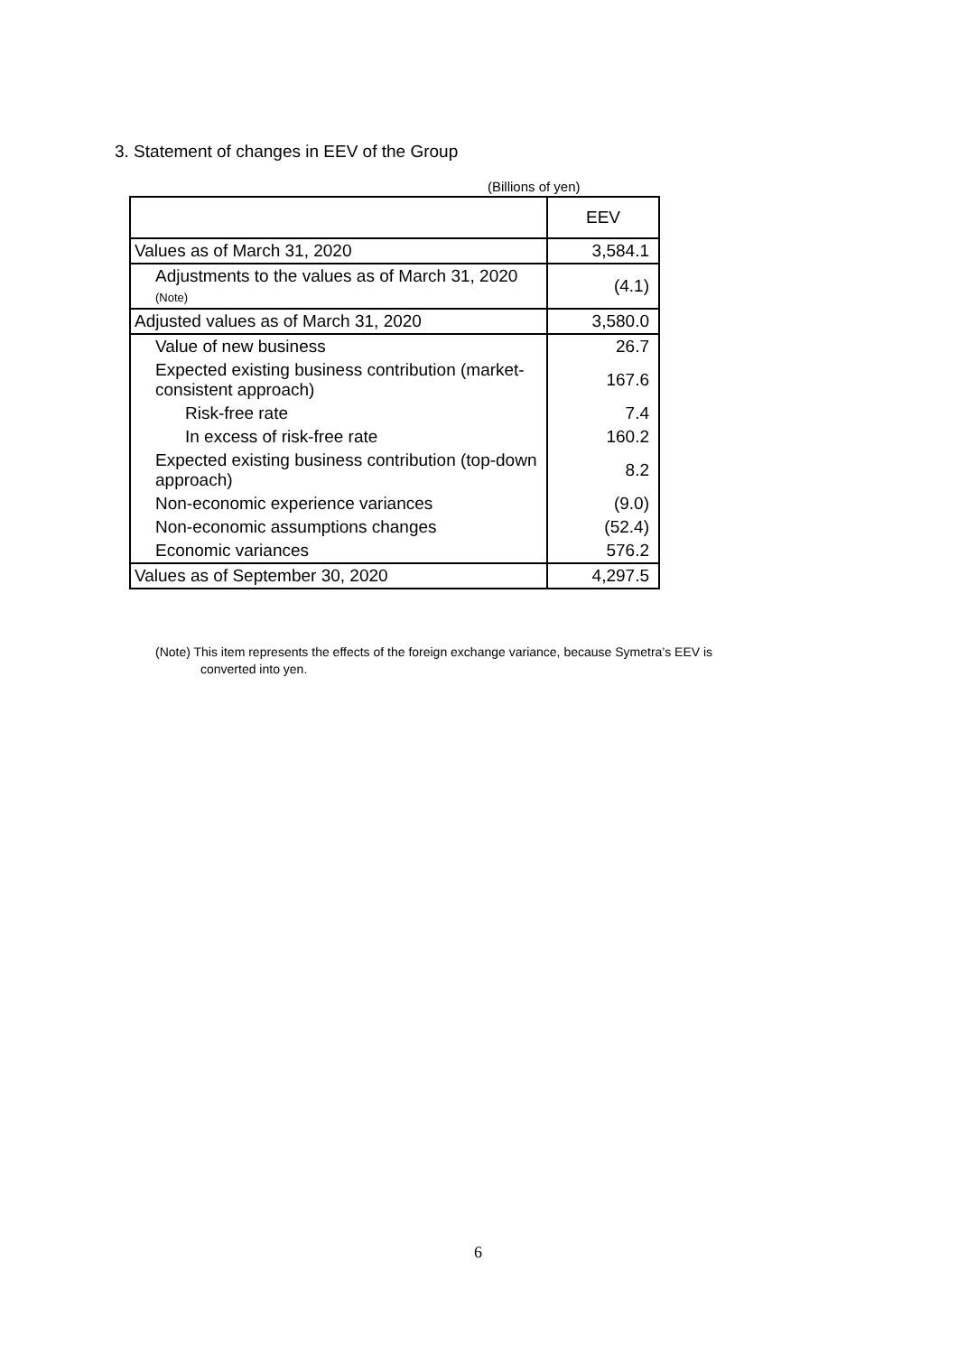3. Statement of changes in EEV of the Group
(Billions of yen)
| | EEV |
| --- | --- |
| Values as of March 31, 2020 | 3,584.1 |
| Adjustments to the values as of March 31, 2020 (Note) | (4.1) |
| Adjusted values as of March 31, 2020 | 3,580.0 |
| Value of new business | 26.7 |
| Expected existing business contribution (market-consistent approach) | 167.6 |
| Risk-free rate | 7.4 |
| In excess of risk-free rate | 160.2 |
| Expected existing business contribution (top-down approach) | 8.2 |
| Non-economic experience variances | (9.0) |
| Non-economic assumptions changes | (52.4) |
| Economic variances | 576.2 |
| Values as of September 30, 2020 | 4,297.5 |
(Note) This item represents the effects of the foreign exchange variance, because Symetra’s EEV is
converted into yen.
6